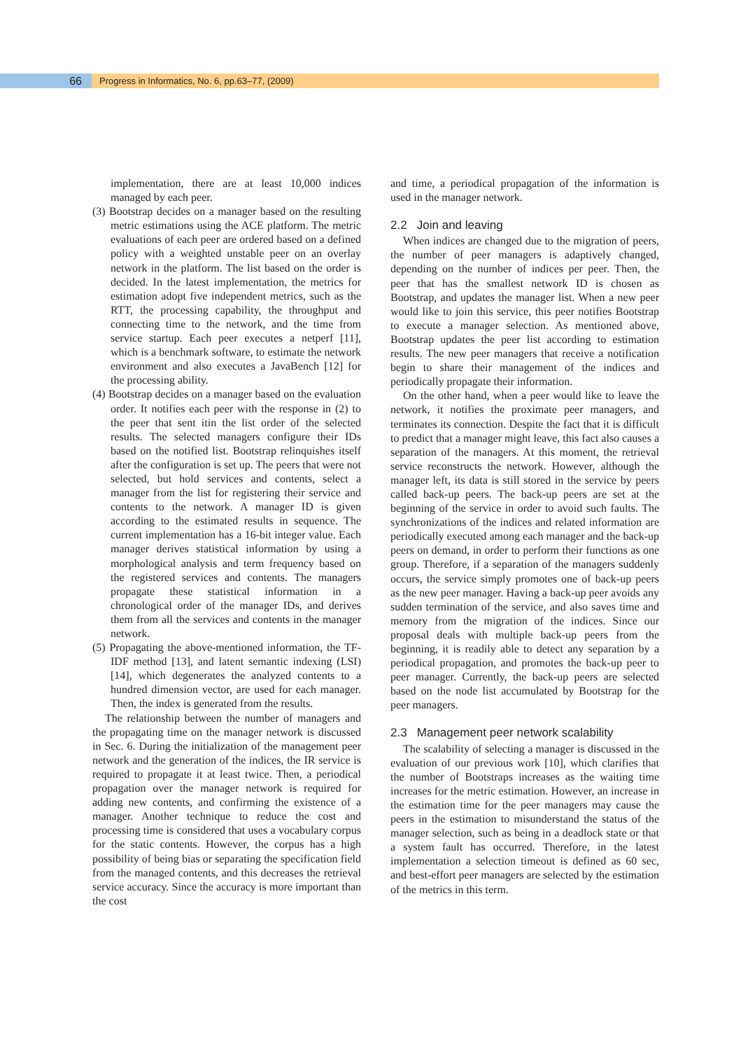66
Progress in Informatics, No. 6, pp.63–77, (2009)
implementation, there are at least 10,000 indices managed by each peer.
(3) Bootstrap decides on a manager based on the resulting metric estimations using the ACE platform. The metric evaluations of each peer are ordered based on a defined policy with a weighted unstable peer on an overlay network in the platform. The list based on the order is decided. In the latest implementation, the metrics for estimation adopt five independent metrics, such as the RTT, the processing capability, the throughput and connecting time to the network, and the time from service startup. Each peer executes a netperf [11], which is a benchmark software, to estimate the network environment and also executes a JavaBench [12] for the processing ability.
(4) Bootstrap decides on a manager based on the evaluation order. It notifies each peer with the response in (2) to the peer that sent itin the list order of the selected results. The selected managers configure their IDs based on the notified list. Bootstrap relinquishes itself after the configuration is set up. The peers that were not selected, but hold services and contents, select a manager from the list for registering their service and contents to the network. A manager ID is given according to the estimated results in sequence. The current implementation has a 16-bit integer value. Each manager derives statistical information by using a morphological analysis and term frequency based on the registered services and contents. The managers propagate these statistical information in a chronological order of the manager IDs, and derives them from all the services and contents in the manager network.
(5) Propagating the above-mentioned information, the TF-IDF method [13], and latent semantic indexing (LSI) [14], which degenerates the analyzed contents to a hundred dimension vector, are used for each manager. Then, the index is generated from the results.
The relationship between the number of managers and the propagating time on the manager network is discussed in Sec. 6. During the initialization of the management peer network and the generation of the indices, the IR service is required to propagate it at least twice. Then, a periodical propagation over the manager network is required for adding new contents, and confirming the existence of a manager. Another technique to reduce the cost and processing time is considered that uses a vocabulary corpus for the static contents. However, the corpus has a high possibility of being bias or separating the specification field from the managed contents, and this decreases the retrieval service accuracy. Since the accuracy is more important than the cost
and time, a periodical propagation of the information is used in the manager network.
2.2 Join and leaving
When indices are changed due to the migration of peers, the number of peer managers is adaptively changed, depending on the number of indices per peer. Then, the peer that has the smallest network ID is chosen as Bootstrap, and updates the manager list. When a new peer would like to join this service, this peer notifies Bootstrap to execute a manager selection. As mentioned above, Bootstrap updates the peer list according to estimation results. The new peer managers that receive a notification begin to share their management of the indices and periodically propagate their information.
On the other hand, when a peer would like to leave the network, it notifies the proximate peer managers, and terminates its connection. Despite the fact that it is difficult to predict that a manager might leave, this fact also causes a separation of the managers. At this moment, the retrieval service reconstructs the network. However, although the manager left, its data is still stored in the service by peers called back-up peers. The back-up peers are set at the beginning of the service in order to avoid such faults. The synchronizations of the indices and related information are periodically executed among each manager and the back-up peers on demand, in order to perform their functions as one group. Therefore, if a separation of the managers suddenly occurs, the service simply promotes one of back-up peers as the new peer manager. Having a back-up peer avoids any sudden termination of the service, and also saves time and memory from the migration of the indices. Since our proposal deals with multiple back-up peers from the beginning, it is readily able to detect any separation by a periodical propagation, and promotes the back-up peer to peer manager. Currently, the back-up peers are selected based on the node list accumulated by Bootstrap for the peer managers.
2.3 Management peer network scalability
The scalability of selecting a manager is discussed in the evaluation of our previous work [10], which clarifies that the number of Bootstraps increases as the waiting time increases for the metric estimation. However, an increase in the estimation time for the peer managers may cause the peers in the estimation to misunderstand the status of the manager selection, such as being in a deadlock state or that a system fault has occurred. Therefore, in the latest implementation a selection timeout is defined as 60 sec, and best-effort peer managers are selected by the estimation of the metrics in this term.